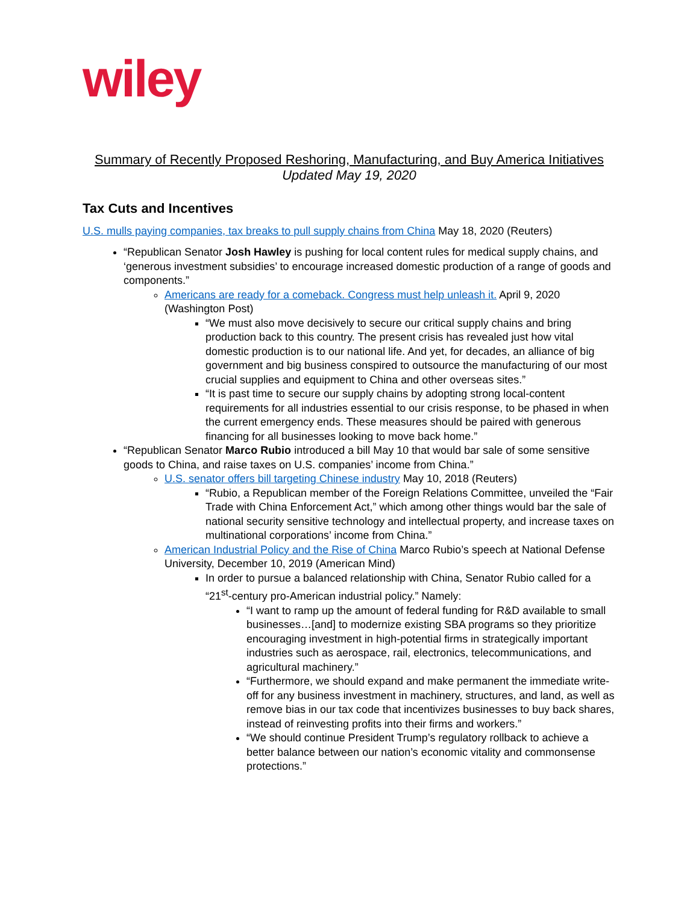wiley
Summary of Recently Proposed Reshoring, Manufacturing, and Buy America Initiatives
Updated May 19, 2020
Tax Cuts and Incentives
U.S. mulls paying companies, tax breaks to pull supply chains from China May 18, 2020 (Reuters)
“Republican Senator Josh Hawley is pushing for local content rules for medical supply chains, and ‘generous investment subsidies’ to encourage increased domestic production of a range of goods and components.”
Americans are ready for a comeback. Congress must help unleash it. April 9, 2020 (Washington Post)
“We must also move decisively to secure our critical supply chains and bring production back to this country. The present crisis has revealed just how vital domestic production is to our national life. And yet, for decades, an alliance of big government and big business conspired to outsource the manufacturing of our most crucial supplies and equipment to China and other overseas sites.”
“It is past time to secure our supply chains by adopting strong local-content requirements for all industries essential to our crisis response, to be phased in when the current emergency ends. These measures should be paired with generous financing for all businesses looking to move back home.”
“Republican Senator Marco Rubio introduced a bill May 10 that would bar sale of some sensitive goods to China, and raise taxes on U.S. companies’ income from China.”
U.S. senator offers bill targeting Chinese industry May 10, 2018 (Reuters)
“Rubio, a Republican member of the Foreign Relations Committee, unveiled the “Fair Trade with China Enforcement Act,” which among other things would bar the sale of national security sensitive technology and intellectual property, and increase taxes on multinational corporations’ income from China.”
American Industrial Policy and the Rise of China Marco Rubio’s speech at National Defense University, December 10, 2019 (American Mind)
In order to pursue a balanced relationship with China, Senator Rubio called for a “21<sup>st</sup>-century pro-American industrial policy.” Namely:
“I want to ramp up the amount of federal funding for R&D available to small businesses…[and] to modernize existing SBA programs so they prioritize encouraging investment in high-potential firms in strategically important industries such as aerospace, rail, electronics, telecommunications, and agricultural machinery.”
“Furthermore, we should expand and make permanent the immediate write-off for any business investment in machinery, structures, and land, as well as remove bias in our tax code that incentivizes businesses to buy back shares, instead of reinvesting profits into their firms and workers.”
“We should continue President Trump’s regulatory rollback to achieve a better balance between our nation’s economic vitality and commonsense protections.”